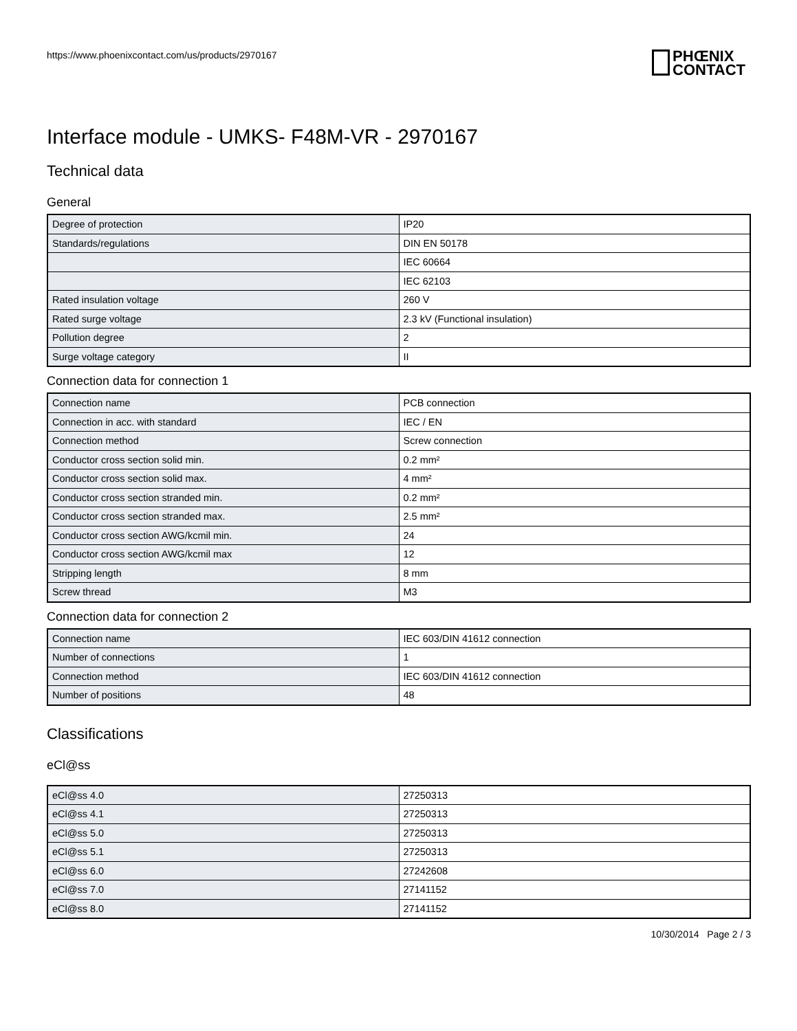https://www.phoenixcontact.com/us/products/2970167
PHŒNIX
CONTACT
Interface module - UMKS- F48M-VR - 2970167
Technical data
General
| Degree of protection | IP20 |
| Standards/regulations | DIN EN 50178 |
| | IEC 60664 |
| | IEC 62103 |
| Rated insulation voltage | 260 V |
| Rated surge voltage | 2.3 kV (Functional insulation) |
| Pollution degree | 2 |
| Surge voltage category | II |
Connection data for connection 1
| Connection name | PCB connection |
| Connection in acc. with standard | IEC / EN |
| Connection method | Screw connection |
| Conductor cross section solid min. | 0.2 mm² |
| Conductor cross section solid max. | 4 mm² |
| Conductor cross section stranded min. | 0.2 mm² |
| Conductor cross section stranded max. | 2.5 mm² |
| Conductor cross section AWG/kcmil min. | 24 |
| Conductor cross section AWG/kcmil max | 12 |
| Stripping length | 8 mm |
| Screw thread | M3 |
Connection data for connection 2
| Connection name | IEC 603/DIN 41612 connection |
| Number of connections | 1 |
| Connection method | IEC 603/DIN 41612 connection |
| Number of positions | 48 |
Classifications
eCl@ss
| eCl@ss 4.0 | 27250313 |
| eCl@ss 4.1 | 27250313 |
| eCl@ss 5.0 | 27250313 |
| eCl@ss 5.1 | 27250313 |
| eCl@ss 6.0 | 27242608 |
| eCl@ss 7.0 | 27141152 |
| eCl@ss 8.0 | 27141152 |
10/30/2014 Page 2 / 3